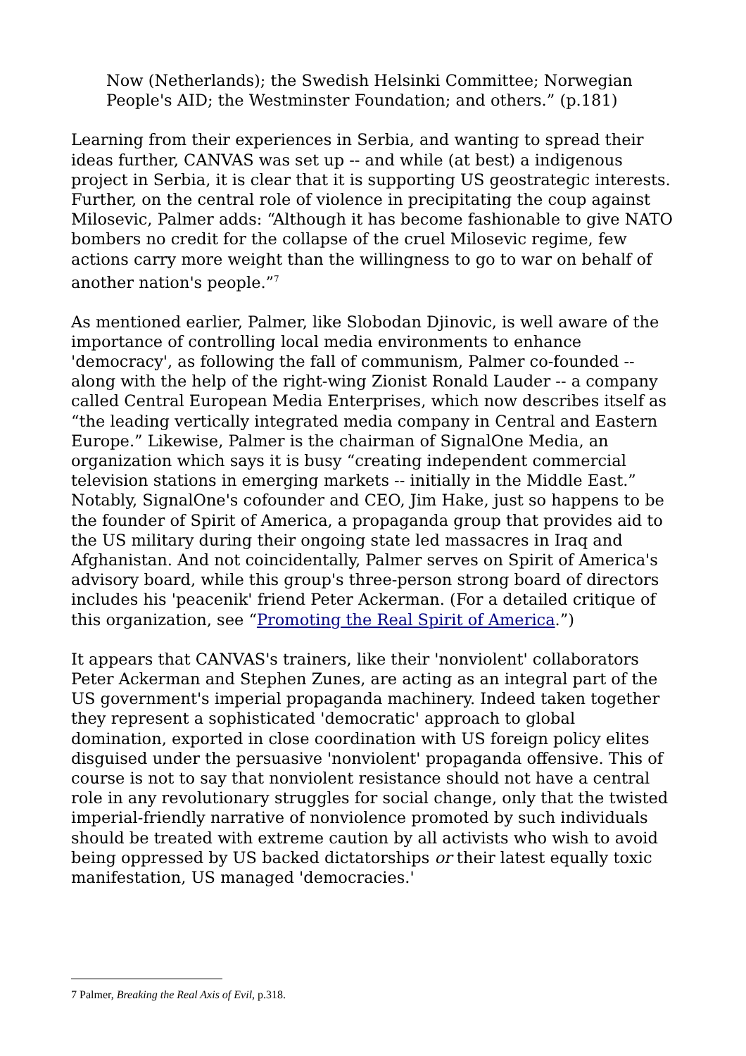Now (Netherlands); the Swedish Helsinki Committee; Norwegian People's AID; the Westminster Foundation; and others.” (p.181)
Learning from their experiences in Serbia, and wanting to spread their ideas further, CANVAS was set up -- and while (at best) a indigenous project in Serbia, it is clear that it is supporting US geostrategic interests. Further, on the central role of violence in precipitating the coup against Milosevic, Palmer adds: “Although it has become fashionable to give NATO bombers no credit for the collapse of the cruel Milosevic regime, few actions carry more weight than the willingness to go to war on behalf of another nation's people.”<sup>7</sup>
As mentioned earlier, Palmer, like Slobodan Djinovic, is well aware of the importance of controlling local media environments to enhance 'democracy', as following the fall of communism, Palmer co-founded -- along with the help of the right-wing Zionist Ronald Lauder -- a company called Central European Media Enterprises, which now describes itself as “the leading vertically integrated media company in Central and Eastern Europe.” Likewise, Palmer is the chairman of SignalOne Media, an organization which says it is busy “creating independent commercial television stations in emerging markets -- initially in the Middle East.” Notably, SignalOne's cofounder and CEO, Jim Hake, just so happens to be the founder of Spirit of America, a propaganda group that provides aid to the US military during their ongoing state led massacres in Iraq and Afghanistan. And not coincidentally, Palmer serves on Spirit of America's advisory board, while this group's three-person strong board of directors includes his 'peacenik' friend Peter Ackerman. (For a detailed critique of this organization, see “Promoting the Real Spirit of America.”)
It appears that CANVAS's trainers, like their 'nonviolent' collaborators Peter Ackerman and Stephen Zunes, are acting as an integral part of the US government's imperial propaganda machinery. Indeed taken together they represent a sophisticated 'democratic' approach to global domination, exported in close coordination with US foreign policy elites disguised under the persuasive 'nonviolent' propaganda offensive. This of course is not to say that nonviolent resistance should not have a central role in any revolutionary struggles for social change, only that the twisted imperial-friendly narrative of nonviolence promoted by such individuals should be treated with extreme caution by all activists who wish to avoid being oppressed by US backed dictatorships or their latest equally toxic manifestation, US managed 'democracies.'
7 Palmer, Breaking the Real Axis of Evil, p.318.